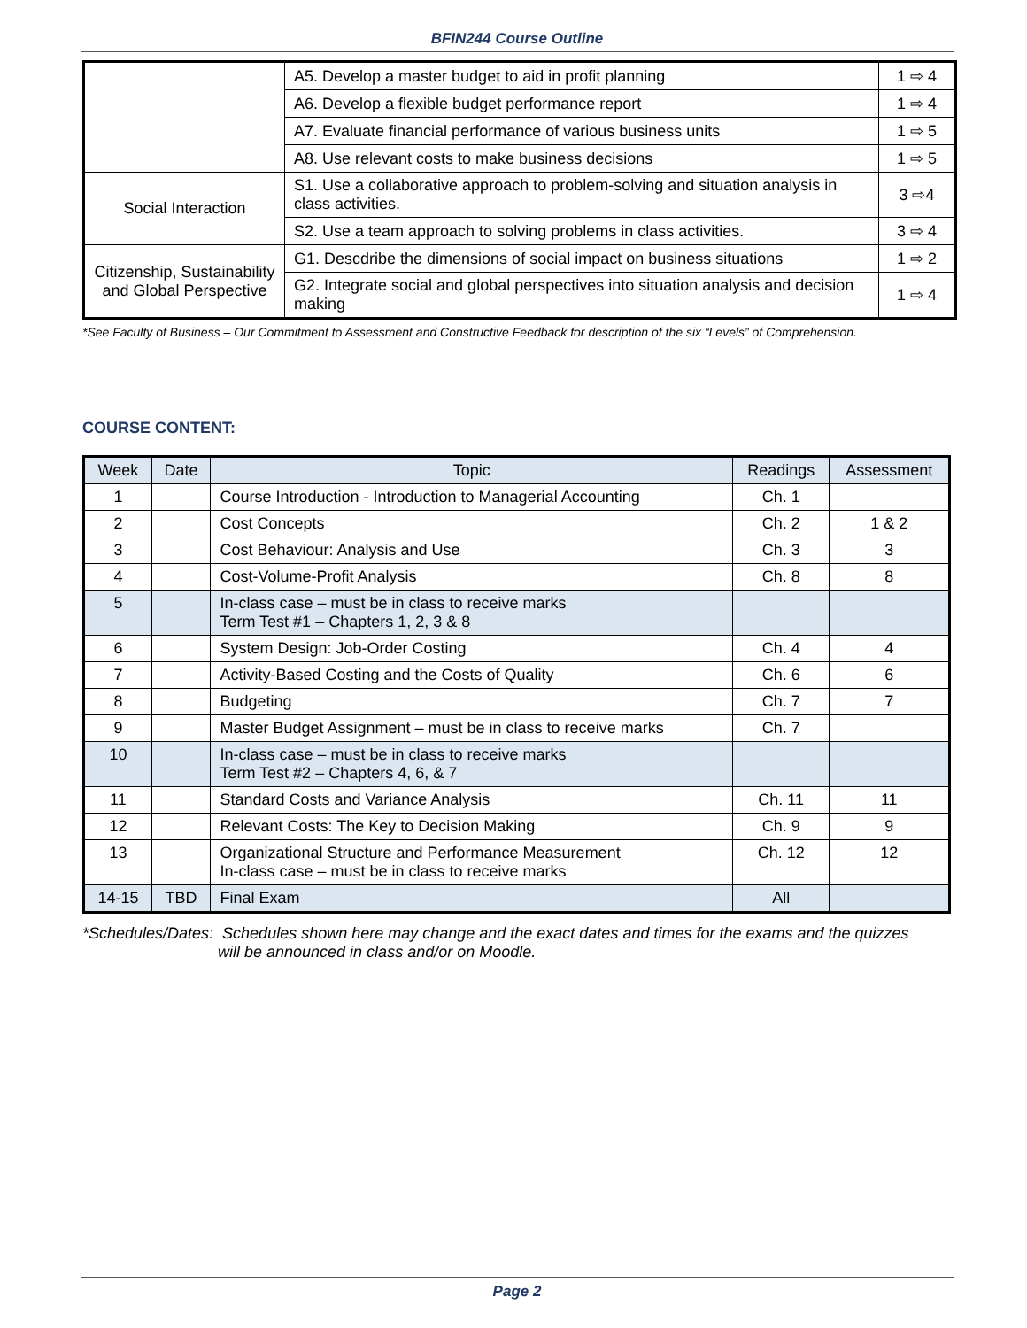BFIN244 Course Outline
| | A5. Develop a master budget to aid in profit planning | 1 ⇨ 4 |
| | A6. Develop a flexible budget performance report | 1 ⇨ 4 |
| | A7. Evaluate financial performance of various business units | 1 ⇨ 5 |
| | A8. Use relevant costs to make business decisions | 1 ⇨ 5 |
| Social Interaction | S1. Use a collaborative approach to problem-solving and situation analysis in class activities. | 3 ⇨4 |
| | S2. Use a team approach to solving problems in class activities. | 3 ⇨ 4 |
| Citizenship, Sustainability and Global Perspective | G1. Descdribe the dimensions of social impact on business situations | 1 ⇨ 2 |
| | G2. Integrate social and global perspectives into situation analysis and decision making | 1 ⇨ 4 |
*See Faculty of Business – Our Commitment to Assessment and Constructive Feedback for description of the six “Levels” of Comprehension.
COURSE CONTENT:
| Week | Date | Topic | Readings | Assessment |
| --- | --- | --- | --- | --- |
| 1 | | Course Introduction - Introduction to Managerial Accounting | Ch. 1 | |
| 2 | | Cost Concepts | Ch. 2 | 1 & 2 |
| 3 | | Cost Behaviour: Analysis and Use | Ch. 3 | 3 |
| 4 | | Cost-Volume-Profit Analysis | Ch. 8 | 8 |
| 5 | | In-class case – must be in class to receive marks Term Test #1 – Chapters 1, 2, 3 & 8 | | |
| 6 | | System Design: Job-Order Costing | Ch. 4 | 4 |
| 7 | | Activity-Based Costing and the Costs of Quality | Ch. 6 | 6 |
| 8 | | Budgeting | Ch. 7 | 7 |
| 9 | | Master Budget Assignment – must be in class to receive marks | Ch. 7 | |
| 10 | | In-class case – must be in class to receive marks Term Test #2 – Chapters 4, 6, & 7 | | |
| 11 | | Standard Costs and Variance Analysis | Ch. 11 | 11 |
| 12 | | Relevant Costs: The Key to Decision Making | Ch. 9 | 9 |
| 13 | | Organizational Structure and Performance Measurement In-class case – must be in class to receive marks | Ch. 12 | 12 |
| 14-15 | TBD | Final Exam | All | |
*Schedules/Dates: Schedules shown here may change and the exact dates and times for the exams and the quizzes
will be announced in class and/or on Moodle.
Page 2